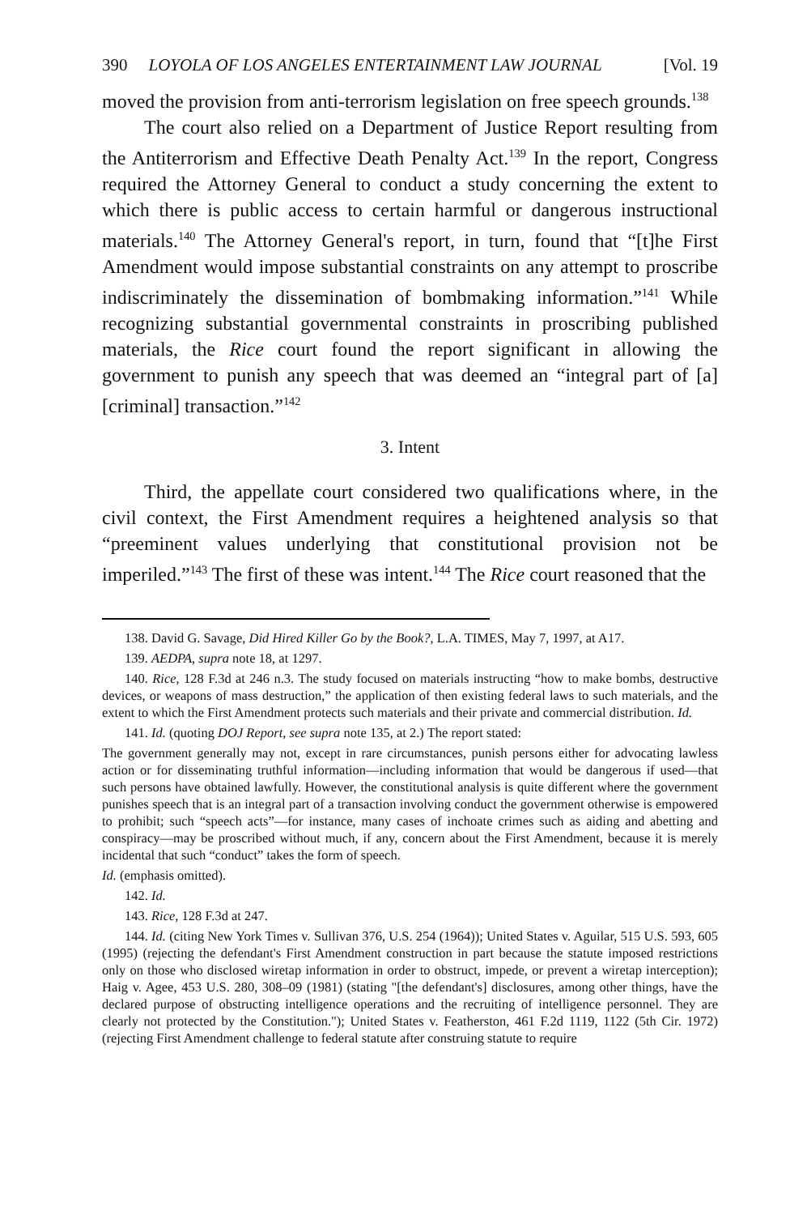390 LOYOLA OF LOS ANGELES ENTERTAINMENT LAW JOURNAL [Vol. 19
moved the provision from anti-terrorism legislation on free speech grounds.<sup>138</sup>
The court also relied on a Department of Justice Report resulting from the Antiterrorism and Effective Death Penalty Act.<sup>139</sup> In the report, Congress required the Attorney General to conduct a study concerning the extent to which there is public access to certain harmful or dangerous instructional materials.<sup>140</sup> The Attorney General's report, in turn, found that “[t]he First Amendment would impose substantial constraints on any attempt to proscribe indiscriminately the dissemination of bombmaking information.”<sup>141</sup> While recognizing substantial governmental constraints in proscribing published materials, the Rice court found the report significant in allowing the government to punish any speech that was deemed an “integral part of [a] [criminal] transaction.”<sup>142</sup>
3. Intent
Third, the appellate court considered two qualifications where, in the civil context, the First Amendment requires a heightened analysis so that “preeminent values underlying that constitutional provision not be imperiled.”<sup>143</sup> The first of these was intent.<sup>144</sup> The Rice court reasoned that the
138. David G. Savage, Did Hired Killer Go by the Book?, L.A. TIMES, May 7, 1997, at A17.
139. AEDPA, supra note 18, at 1297.
140. Rice, 128 F.3d at 246 n.3. The study focused on materials instructing “how to make bombs, destructive devices, or weapons of mass destruction,” the application of then existing federal laws to such materials, and the extent to which the First Amendment protects such materials and their private and commercial distribution. Id.
141. Id. (quoting DOJ Report, see supra note 135, at 2.) The report stated:
The government generally may not, except in rare circumstances, punish persons either for advocating lawless action or for disseminating truthful information—including information that would be dangerous if used—that such persons have obtained lawfully. However, the constitutional analysis is quite different where the government punishes speech that is an integral part of a transaction involving conduct the government otherwise is empowered to prohibit; such “speech acts”—for instance, many cases of inchoate crimes such as aiding and abetting and conspiracy—may be proscribed without much, if any, concern about the First Amendment, because it is merely incidental that such “conduct” takes the form of speech.
Id. (emphasis omitted).
142. Id.
143. Rice, 128 F.3d at 247.
144. Id. (citing New York Times v. Sullivan 376, U.S. 254 (1964)); United States v. Aguilar, 515 U.S. 593, 605 (1995) (rejecting the defendant's First Amendment construction in part because the statute imposed restrictions only on those who disclosed wiretap information in order to obstruct, impede, or prevent a wiretap interception); Haig v. Agee, 453 U.S. 280, 308–09 (1981) (stating "[the defendant's] disclosures, among other things, have the declared purpose of obstructing intelligence operations and the recruiting of intelligence personnel. They are clearly not protected by the Constitution."); United States v. Featherston, 461 F.2d 1119, 1122 (5th Cir. 1972) (rejecting First Amendment challenge to federal statute after construing statute to require